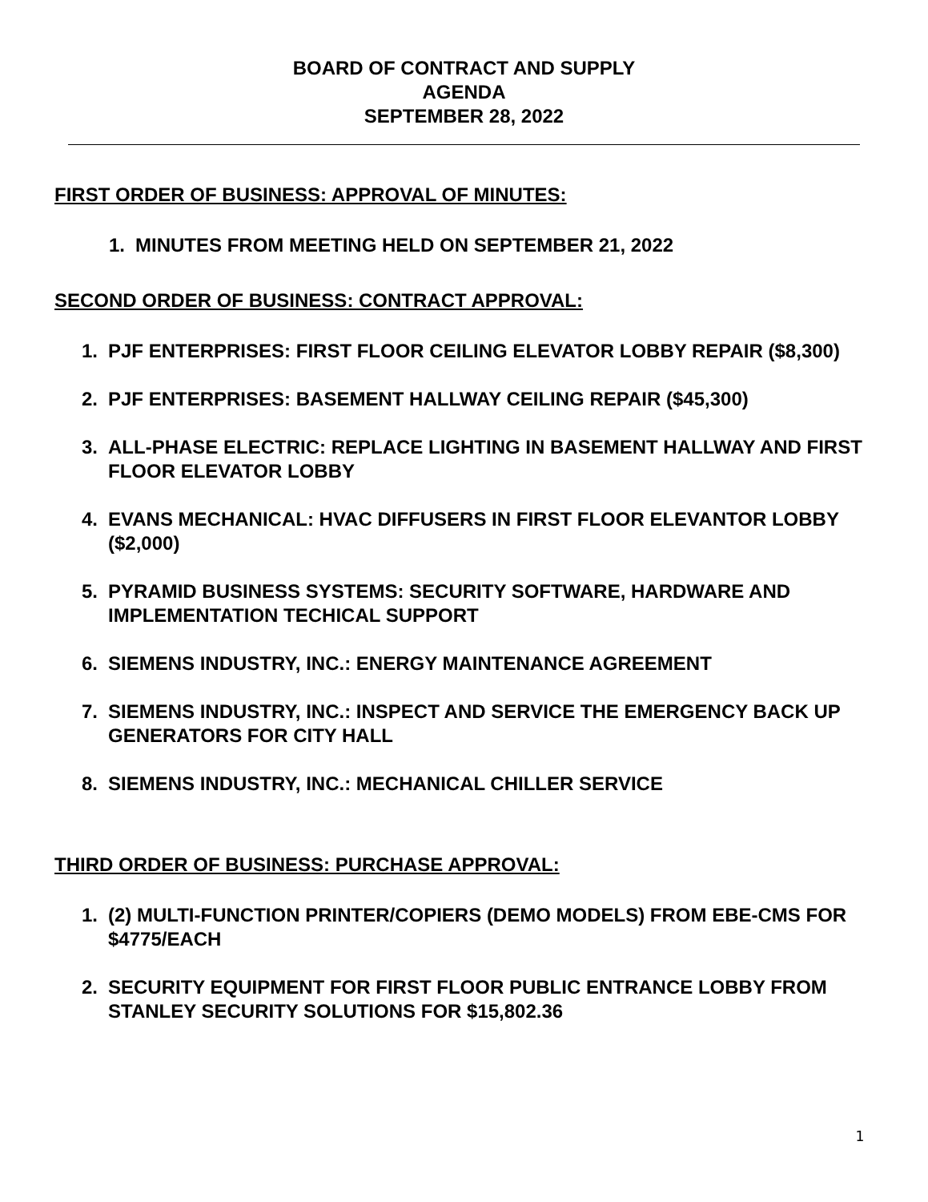BOARD OF CONTRACT AND SUPPLY
AGENDA
SEPTEMBER 28, 2022
FIRST ORDER OF BUSINESS: APPROVAL OF MINUTES:
1. MINUTES FROM MEETING HELD ON SEPTEMBER 21, 2022
SECOND ORDER OF BUSINESS: CONTRACT APPROVAL:
1. PJF ENTERPRISES: FIRST FLOOR CEILING ELEVATOR LOBBY REPAIR ($8,300)
2. PJF ENTERPRISES: BASEMENT HALLWAY CEILING REPAIR ($45,300)
3. ALL-PHASE ELECTRIC: REPLACE LIGHTING IN BASEMENT HALLWAY AND FIRST FLOOR ELEVATOR LOBBY
4. EVANS MECHANICAL: HVAC DIFFUSERS IN FIRST FLOOR ELEVANTOR LOBBY ($2,000)
5. PYRAMID BUSINESS SYSTEMS: SECURITY SOFTWARE, HARDWARE AND IMPLEMENTATION TECHICAL SUPPORT
6. SIEMENS INDUSTRY, INC.: ENERGY MAINTENANCE AGREEMENT
7. SIEMENS INDUSTRY, INC.: INSPECT AND SERVICE THE EMERGENCY BACK UP GENERATORS FOR CITY HALL
8. SIEMENS INDUSTRY, INC.: MECHANICAL CHILLER SERVICE
THIRD ORDER OF BUSINESS: PURCHASE APPROVAL:
1. (2) MULTI-FUNCTION PRINTER/COPIERS (DEMO MODELS) FROM EBE-CMS FOR $4775/EACH
2. SECURITY EQUIPMENT FOR FIRST FLOOR PUBLIC ENTRANCE LOBBY FROM STANLEY SECURITY SOLUTIONS FOR $15,802.36
1